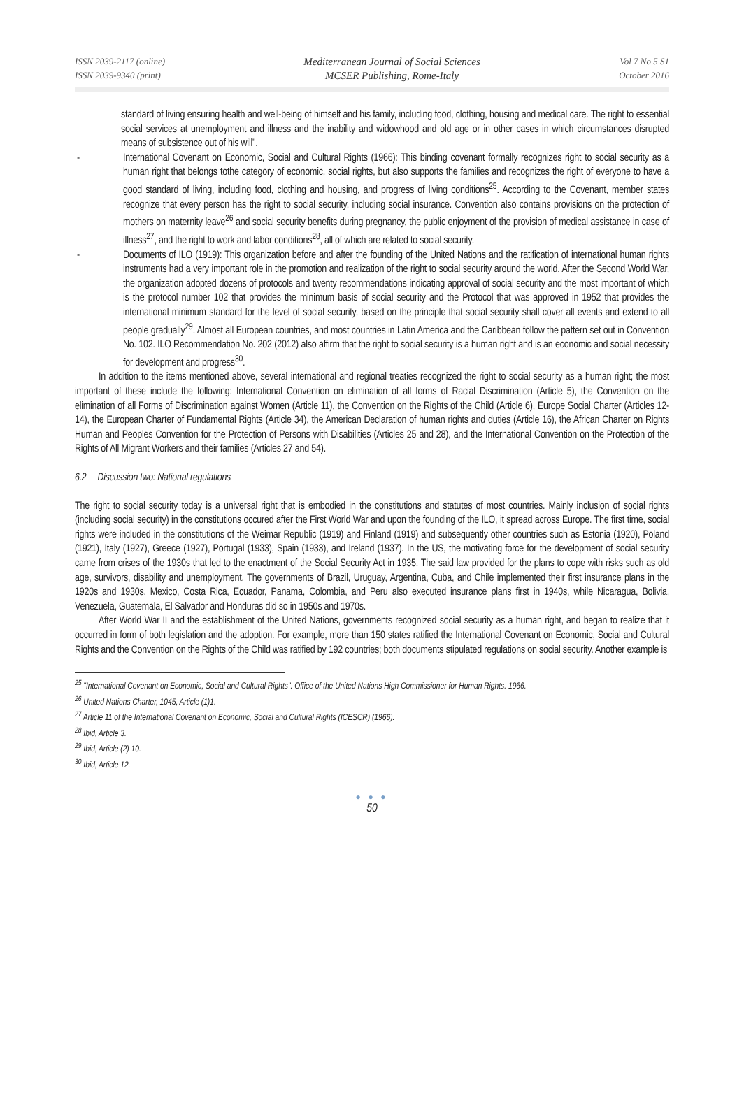ISSN 2039-2117 (online)
ISSN 2039-9340 (print)
Mediterranean Journal of Social Sciences
MCSER Publishing, Rome-Italy
Vol 7 No 5 S1
October 2016
standard of living ensuring health and well-being of himself and his family, including food, clothing, housing and medical care. The right to essential social services at unemployment and illness and the inability and widowhood and old age or in other cases in which circumstances disrupted means of subsistence out of his will".
- International Covenant on Economic, Social and Cultural Rights (1966): This binding covenant formally recognizes right to social security as a human right that belongs tothe category of economic, social rights, but also supports the families and recognizes the right of everyone to have a good standard of living, including food, clothing and housing, and progress of living conditions<sup>25</sup>. According to the Covenant, member states recognize that every person has the right to social security, including social insurance. Convention also contains provisions on the protection of mothers on maternity leave<sup>26</sup> and social security benefits during pregnancy, the public enjoyment of the provision of medical assistance in case of illness<sup>27</sup>, and the right to work and labor conditions<sup>28</sup>, all of which are related to social security.
- Documents of ILO (1919): This organization before and after the founding of the United Nations and the ratification of international human rights instruments had a very important role in the promotion and realization of the right to social security around the world. After the Second World War, the organization adopted dozens of protocols and twenty recommendations indicating approval of social security and the most important of which is the protocol number 102 that provides the minimum basis of social security and the Protocol that was approved in 1952 that provides the international minimum standard for the level of social security, based on the principle that social security shall cover all events and extend to all people gradually<sup>29</sup>. Almost all European countries, and most countries in Latin America and the Caribbean follow the pattern set out in Convention No. 102. ILO Recommendation No. 202 (2012) also affirm that the right to social security is a human right and is an economic and social necessity for development and progress<sup>30</sup>.
In addition to the items mentioned above, several international and regional treaties recognized the right to social security as a human right; the most important of these include the following: International Convention on elimination of all forms of Racial Discrimination (Article 5), the Convention on the elimination of all Forms of Discrimination against Women (Article 11), the Convention on the Rights of the Child (Article 6), Europe Social Charter (Articles 12-14), the European Charter of Fundamental Rights (Article 34), the American Declaration of human rights and duties (Article 16), the African Charter on Rights Human and Peoples Convention for the Protection of Persons with Disabilities (Articles 25 and 28), and the International Convention on the Protection of the Rights of All Migrant Workers and their families (Articles 27 and 54).
6.2 Discussion two: National regulations
The right to social security today is a universal right that is embodied in the constitutions and statutes of most countries. Mainly inclusion of social rights (including social security) in the constitutions occured after the First World War and upon the founding of the ILO, it spread across Europe. The first time, social rights were included in the constitutions of the Weimar Republic (1919) and Finland (1919) and subsequently other countries such as Estonia (1920), Poland (1921), Italy (1927), Greece (1927), Portugal (1933), Spain (1933), and Ireland (1937). In the US, the motivating force for the development of social security came from crises of the 1930s that led to the enactment of the Social Security Act in 1935. The said law provided for the plans to cope with risks such as old age, survivors, disability and unemployment. The governments of Brazil, Uruguay, Argentina, Cuba, and Chile implemented their first insurance plans in the 1920s and 1930s. Mexico, Costa Rica, Ecuador, Panama, Colombia, and Peru also executed insurance plans first in 1940s, while Nicaragua, Bolivia, Venezuela, Guatemala, El Salvador and Honduras did so in 1950s and 1970s.
After World War II and the establishment of the United Nations, governments recognized social security as a human right, and began to realize that it occurred in form of both legislation and the adoption. For example, more than 150 states ratified the International Covenant on Economic, Social and Cultural Rights and the Convention on the Rights of the Child was ratified by 192 countries; both documents stipulated regulations on social security. Another example is
<sup>25</sup> "International Covenant on Economic, Social and Cultural Rights". Office of the United Nations High Commissioner for Human Rights. 1966.
<sup>26</sup> United Nations Charter, 1045, Article (1)1.
<sup>27</sup> Article 11 of the International Covenant on Economic, Social and Cultural Rights (ICESCR) (1966).
<sup>28</sup> Ibid, Article 3.
<sup>29</sup> Ibid, Article (2) 10.
<sup>30</sup> Ibid, Article 12.
● ● ●
50